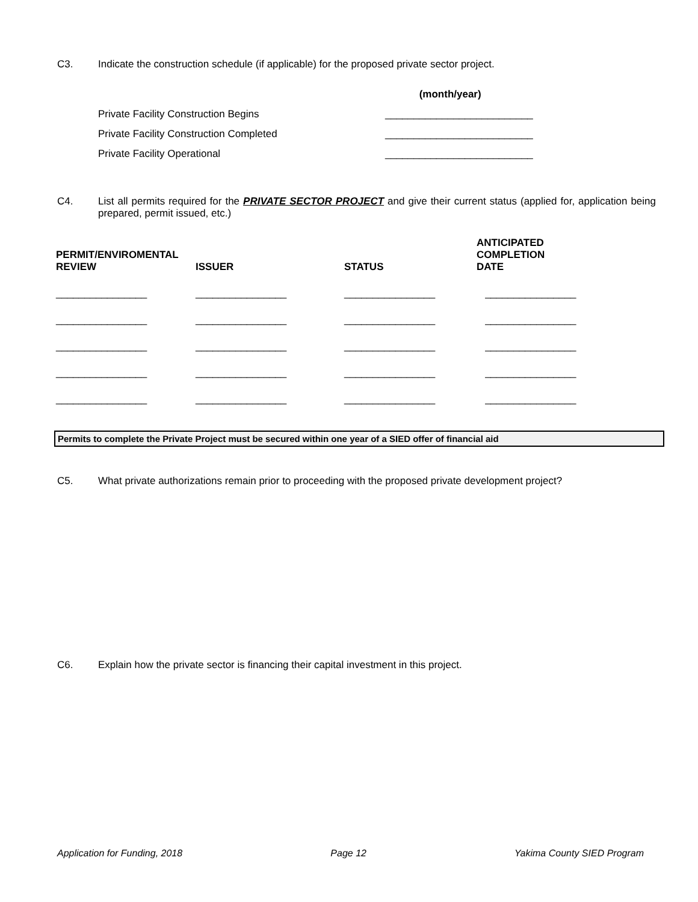C3. Indicate the construction schedule (if applicable) for the proposed private sector project.
(month/year)
Private Facility Construction Begins __________________________
Private Facility Construction Completed __________________________
Private Facility Operational __________________________
C4. List all permits required for the PRIVATE SECTOR PROJECT and give their current status (applied for, application being prepared, permit issued, etc.)
| PERMIT/ENVIROMENTAL REVIEW | ISSUER | STATUS | ANTICIPATED COMPLETION DATE |
| --- | --- | --- | --- |
| ________________ | ________________ | ________________ | ________________ |
| ________________ | ________________ | ________________ | ________________ |
| ________________ | ________________ | ________________ | ________________ |
| ________________ | ________________ | ________________ | ________________ |
| ________________ | ________________ | ________________ | ________________ |
Permits to complete the Private Project must be secured within one year of a SIED offer of financial aid
C5. What private authorizations remain prior to proceeding with the proposed private development project?
C6. Explain how the private sector is financing their capital investment in this project.
Application for Funding, 2018 Page 12 Yakima County SIED Program